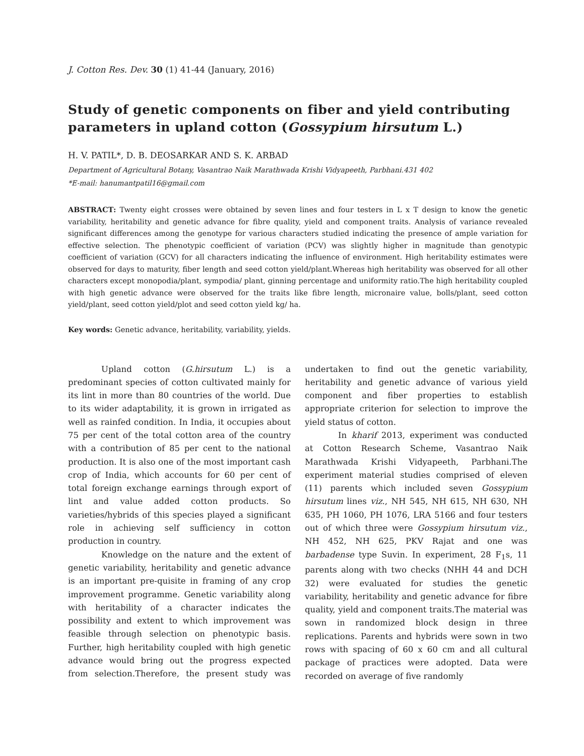J. Cotton Res. Dev. 30 (1) 41-44 (January, 2016)
Study of genetic components on fiber and yield contributing parameters in upland cotton (Gossypium hirsutum L.)
H. V. PATIL*, D. B. DEOSARKAR AND S. K. ARBAD
Department of Agricultural Botany, Vasantrao Naik Marathwada Krishi Vidyapeeth, Parbhani.431 402
*E-mail: hanumantpatil16@gmail.com
ABSTRACT: Twenty eight crosses were obtained by seven lines and four testers in L x T design to know the genetic variability, heritability and genetic advance for fibre quality, yield and component traits. Analysis of variance revealed significant differences among the genotype for various characters studied indicating the presence of ample variation for effective selection. The phenotypic coefficient of variation (PCV) was slightly higher in magnitude than genotypic coefficient of variation (GCV) for all characters indicating the influence of environment. High heritability estimates were observed for days to maturity, fiber length and seed cotton yield/plant.Whereas high heritability was observed for all other characters except monopodia/plant, sympodia/ plant, ginning percentage and uniformity ratio.The high heritability coupled with high genetic advance were observed for the traits like fibre length, micronaire value, bolls/plant, seed cotton yield/plant, seed cotton yield/plot and seed cotton yield kg/ ha.
Key words: Genetic advance, heritability, variability, yields.
Upland cotton (G.hirsutum L.) is a predominant species of cotton cultivated mainly for its lint in more than 80 countries of the world. Due to its wider adaptability, it is grown in irrigated as well as rainfed condition. In India, it occupies about 75 per cent of the total cotton area of the country with a contribution of 85 per cent to the national production. It is also one of the most important cash crop of India, which accounts for 60 per cent of total foreign exchange earnings through export of lint and value added cotton products. So varieties/hybrids of this species played a significant role in achieving self sufficiency in cotton production in country.
Knowledge on the nature and the extent of genetic variability, heritability and genetic advance is an important pre-quisite in framing of any crop improvement programme. Genetic variability along with heritability of a character indicates the possibility and extent to which improvement was feasible through selection on phenotypic basis. Further, high heritability coupled with high genetic advance would bring out the progress expected from selection.Therefore, the present study was undertaken to find out the genetic variability, heritability and genetic advance of various yield component and fiber properties to establish appropriate criterion for selection to improve the yield status of cotton.
In kharif 2013, experiment was conducted at Cotton Research Scheme, Vasantrao Naik Marathwada Krishi Vidyapeeth, Parbhani.The experiment material studies comprised of eleven (11) parents which included seven Gossypium hirsutum lines viz., NH 545, NH 615, NH 630, NH 635, PH 1060, PH 1076, LRA 5166 and four testers out of which three were Gossypium hirsutum viz., NH 452, NH 625, PKV Rajat and one was barbadense type Suvin. In experiment, 28 F<sub>1</sub>s, 11 parents along with two checks (NHH 44 and DCH 32) were evaluated for studies the genetic variability, heritability and genetic advance for fibre quality, yield and component traits.The material was sown in randomized block design in three replications. Parents and hybrids were sown in two rows with spacing of 60 x 60 cm and all cultural package of practices were adopted. Data were recorded on average of five randomly